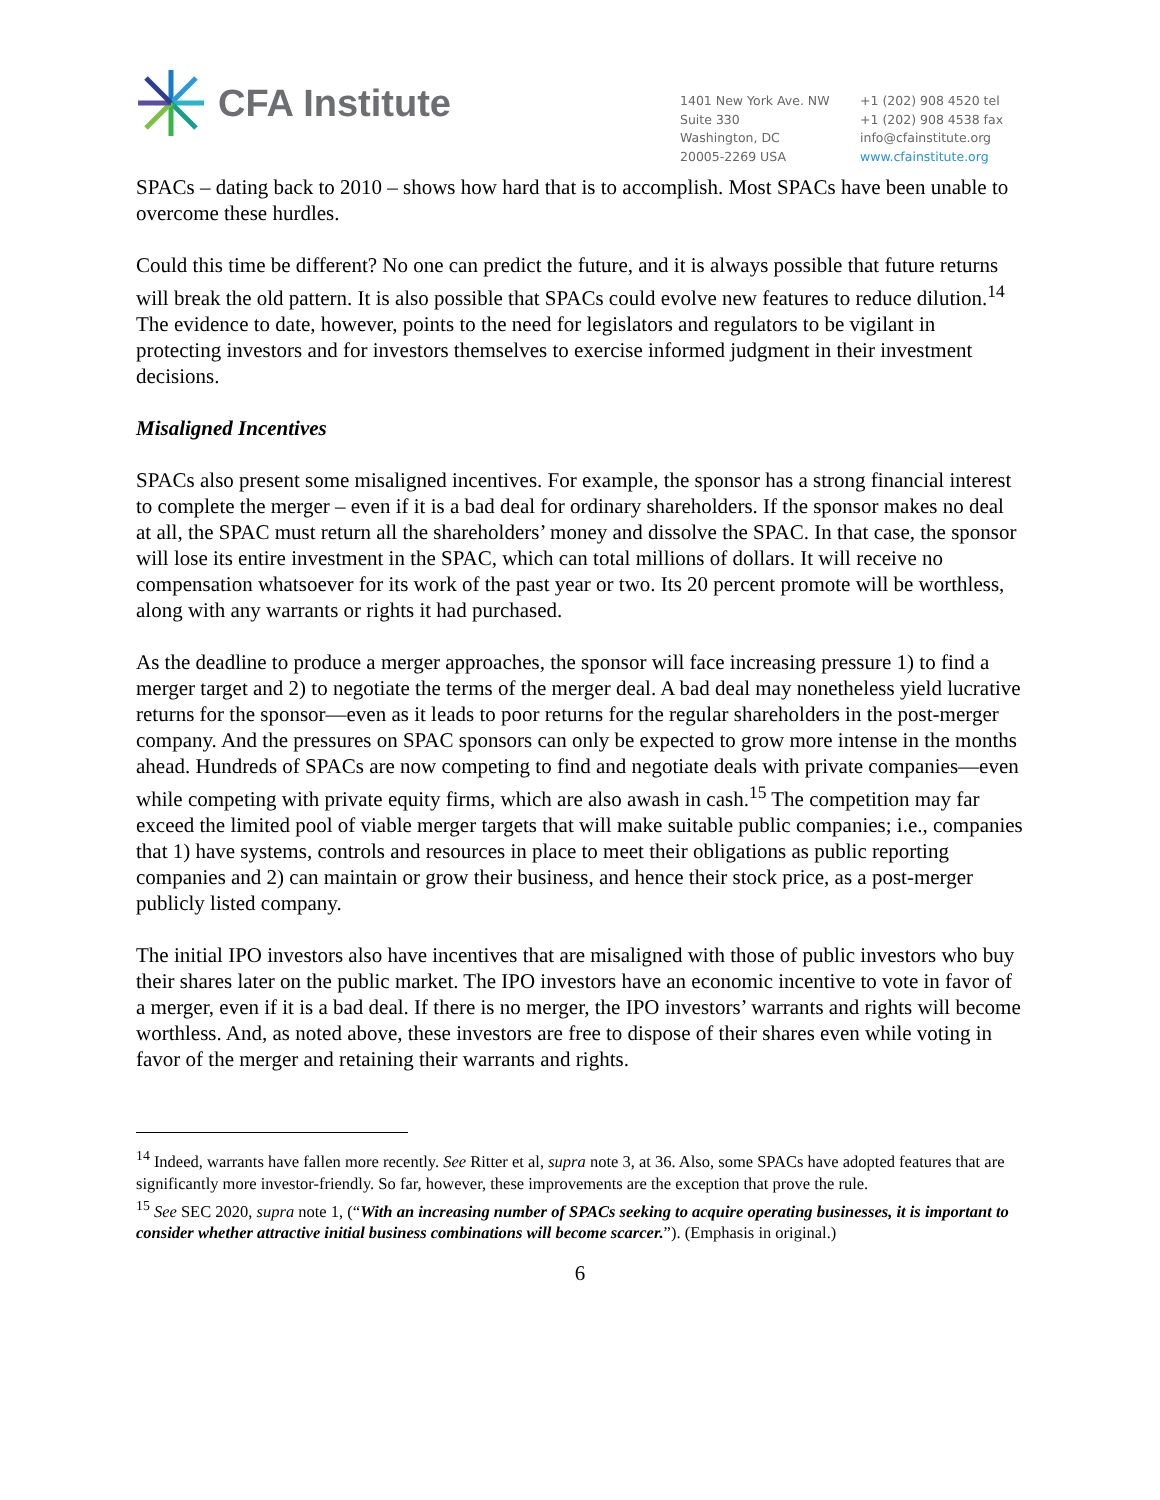CFA Institute
1401 New York Ave. NW
Suite 330
Washington, DC
20005-2269 USA
+1 (202) 908 4520 tel
+1 (202) 908 4538 fax
info@cfainstitute.org
www.cfainstitute.org
SPACs – dating back to 2010 – shows how hard that is to accomplish. Most SPACs have been unable to overcome these hurdles.
Could this time be different? No one can predict the future, and it is always possible that future returns will break the old pattern. It is also possible that SPACs could evolve new features to reduce dilution.<sup>14</sup> The evidence to date, however, points to the need for legislators and regulators to be vigilant in protecting investors and for investors themselves to exercise informed judgment in their investment decisions.
Misaligned Incentives
SPACs also present some misaligned incentives. For example, the sponsor has a strong financial interest to complete the merger – even if it is a bad deal for ordinary shareholders. If the sponsor makes no deal at all, the SPAC must return all the shareholders’ money and dissolve the SPAC. In that case, the sponsor will lose its entire investment in the SPAC, which can total millions of dollars. It will receive no compensation whatsoever for its work of the past year or two. Its 20 percent promote will be worthless, along with any warrants or rights it had purchased.
As the deadline to produce a merger approaches, the sponsor will face increasing pressure 1) to find a merger target and 2) to negotiate the terms of the merger deal. A bad deal may nonetheless yield lucrative returns for the sponsor—even as it leads to poor returns for the regular shareholders in the post-merger company. And the pressures on SPAC sponsors can only be expected to grow more intense in the months ahead. Hundreds of SPACs are now competing to find and negotiate deals with private companies—even while competing with private equity firms, which are also awash in cash.<sup>15</sup> The competition may far exceed the limited pool of viable merger targets that will make suitable public companies; i.e., companies that 1) have systems, controls and resources in place to meet their obligations as public reporting companies and 2) can maintain or grow their business, and hence their stock price, as a post-merger publicly listed company.
The initial IPO investors also have incentives that are misaligned with those of public investors who buy their shares later on the public market. The IPO investors have an economic incentive to vote in favor of a merger, even if it is a bad deal. If there is no merger, the IPO investors’ warrants and rights will become worthless. And, as noted above, these investors are free to dispose of their shares even while voting in favor of the merger and retaining their warrants and rights.
<sup>14</sup> Indeed, warrants have fallen more recently. See Ritter et al, supra note 3, at 36. Also, some SPACs have adopted features that are significantly more investor-friendly. So far, however, these improvements are the exception that prove the rule.
<sup>15</sup> See SEC 2020, supra note 1, (“With an increasing number of SPACs seeking to acquire operating businesses, it is important to consider whether attractive initial business combinations will become scarcer.”). (Emphasis in original.)
6